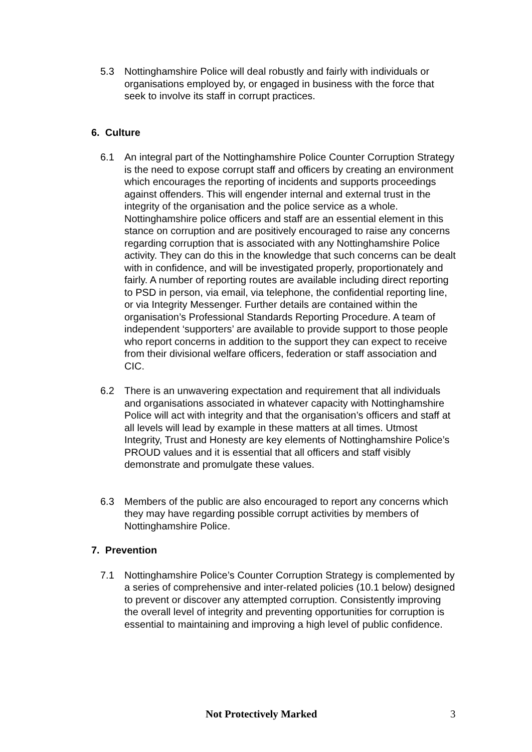5.3 Nottinghamshire Police will deal robustly and fairly with individuals or organisations employed by, or engaged in business with the force that seek to involve its staff in corrupt practices.
6. Culture
6.1 An integral part of the Nottinghamshire Police Counter Corruption Strategy is the need to expose corrupt staff and officers by creating an environment which encourages the reporting of incidents and supports proceedings against offenders. This will engender internal and external trust in the integrity of the organisation and the police service as a whole. Nottinghamshire police officers and staff are an essential element in this stance on corruption and are positively encouraged to raise any concerns regarding corruption that is associated with any Nottinghamshire Police activity. They can do this in the knowledge that such concerns can be dealt with in confidence, and will be investigated properly, proportionately and fairly. A number of reporting routes are available including direct reporting to PSD in person, via email, via telephone, the confidential reporting line, or via Integrity Messenger. Further details are contained within the organisation’s Professional Standards Reporting Procedure. A team of independent ‘supporters’ are available to provide support to those people who report concerns in addition to the support they can expect to receive from their divisional welfare officers, federation or staff association and CIC.
6.2 There is an unwavering expectation and requirement that all individuals and organisations associated in whatever capacity with Nottinghamshire Police will act with integrity and that the organisation’s officers and staff at all levels will lead by example in these matters at all times. Utmost Integrity, Trust and Honesty are key elements of Nottinghamshire Police’s PROUD values and it is essential that all officers and staff visibly demonstrate and promulgate these values.
6.3 Members of the public are also encouraged to report any concerns which they may have regarding possible corrupt activities by members of Nottinghamshire Police.
7. Prevention
7.1 Nottinghamshire Police’s Counter Corruption Strategy is complemented by a series of comprehensive and inter-related policies (10.1 below) designed to prevent or discover any attempted corruption. Consistently improving the overall level of integrity and preventing opportunities for corruption is essential to maintaining and improving a high level of public confidence.
Not Protectively Marked 3